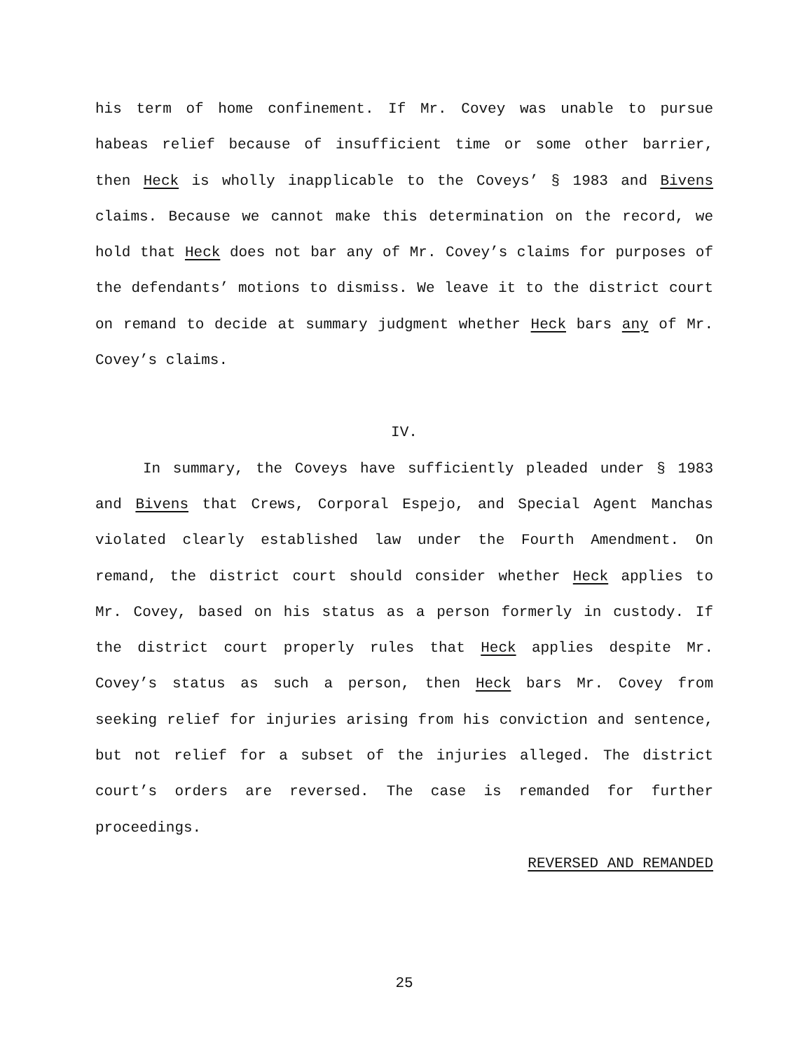his term of home confinement. If Mr. Covey was unable to pursue habeas relief because of insufficient time or some other barrier, then Heck is wholly inapplicable to the Coveys’ § 1983 and Bivens claims. Because we cannot make this determination on the record, we hold that Heck does not bar any of Mr. Covey’s claims for purposes of the defendants’ motions to dismiss. We leave it to the district court on remand to decide at summary judgment whether Heck bars any of Mr. Covey’s claims.
IV.
In summary, the Coveys have sufficiently pleaded under § 1983 and Bivens that Crews, Corporal Espejo, and Special Agent Manchas violated clearly established law under the Fourth Amendment. On remand, the district court should consider whether Heck applies to Mr. Covey, based on his status as a person formerly in custody. If the district court properly rules that Heck applies despite Mr. Covey’s status as such a person, then Heck bars Mr. Covey from seeking relief for injuries arising from his conviction and sentence, but not relief for a subset of the injuries alleged. The district court’s orders are reversed. The case is remanded for further proceedings.
REVERSED AND REMANDED
25